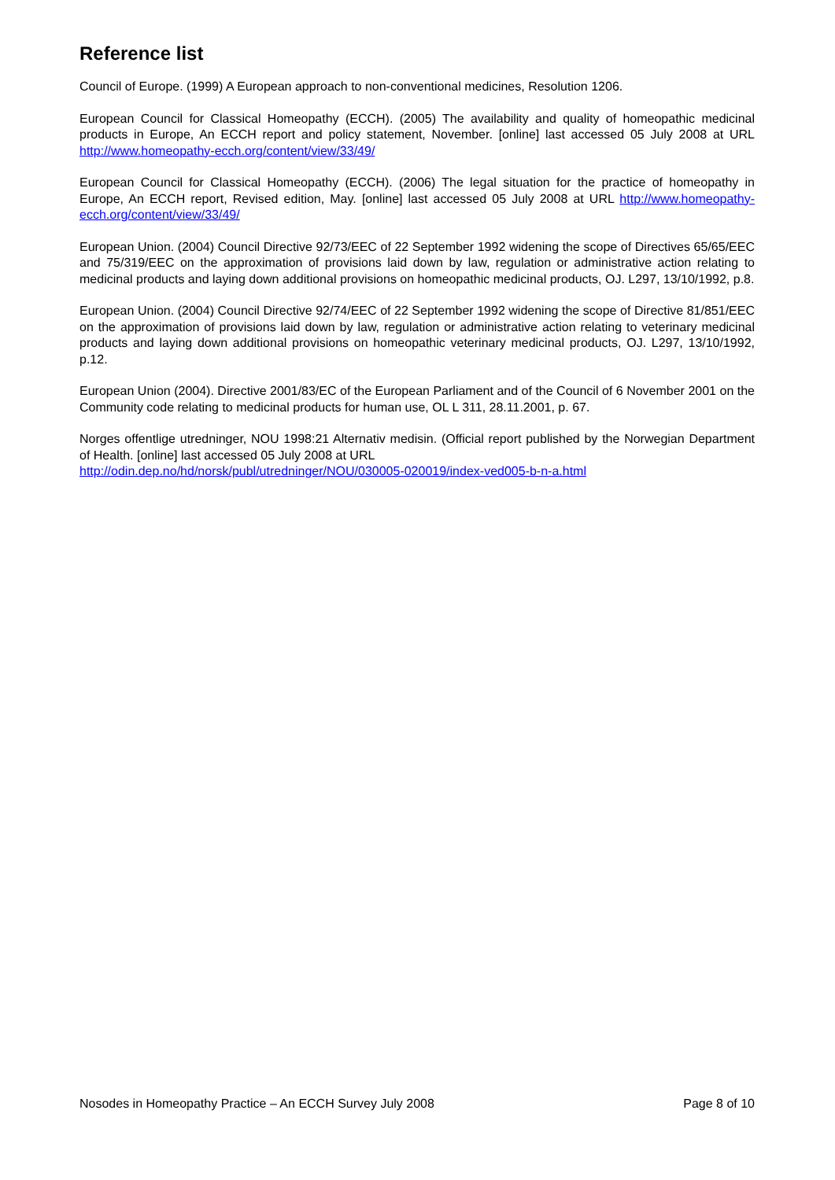Reference list
Council of Europe. (1999) A European approach to non-conventional medicines, Resolution 1206.
European Council for Classical Homeopathy (ECCH). (2005) The availability and quality of homeopathic medicinal products in Europe, An ECCH report and policy statement, November. [online] last accessed 05 July 2008 at URL http://www.homeopathy-ecch.org/content/view/33/49/
European Council for Classical Homeopathy (ECCH). (2006) The legal situation for the practice of homeopathy in Europe, An ECCH report, Revised edition, May. [online] last accessed 05 July 2008 at URL http://www.homeopathy-ecch.org/content/view/33/49/
European Union. (2004) Council Directive 92/73/EEC of 22 September 1992 widening the scope of Directives 65/65/EEC and 75/319/EEC on the approximation of provisions laid down by law, regulation or administrative action relating to medicinal products and laying down additional provisions on homeopathic medicinal products, OJ. L297, 13/10/1992, p.8.
European Union. (2004) Council Directive 92/74/EEC of 22 September 1992 widening the scope of Directive 81/851/EEC on the approximation of provisions laid down by law, regulation or administrative action relating to veterinary medicinal products and laying down additional provisions on homeopathic veterinary medicinal products, OJ. L297, 13/10/1992, p.12.
European Union (2004). Directive 2001/83/EC of the European Parliament and of the Council of 6 November 2001 on the Community code relating to medicinal products for human use, OL L 311, 28.11.2001, p. 67.
Norges offentlige utredninger, NOU 1998:21 Alternativ medisin. (Official report published by the Norwegian Department of Health. [online] last accessed 05 July 2008 at URL
http://odin.dep.no/hd/norsk/publ/utredninger/NOU/030005-020019/index-ved005-b-n-a.html
Nosodes in Homeopathy Practice – An ECCH Survey July 2008 Page 8 of 10